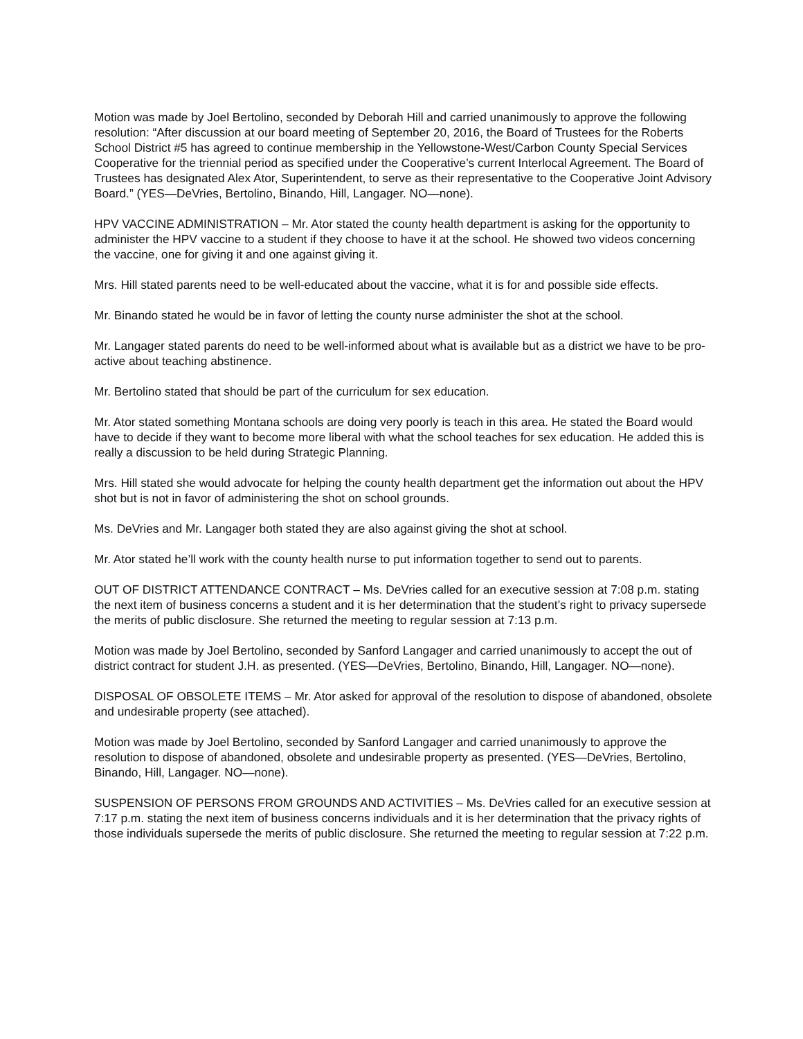Motion was made by Joel Bertolino, seconded by Deborah Hill and carried unanimously to approve the following resolution: “After discussion at our board meeting of September 20, 2016, the Board of Trustees for the Roberts School District #5 has agreed to continue membership in the Yellowstone-West/Carbon County Special Services Cooperative for the triennial period as specified under the Cooperative’s current Interlocal Agreement. The Board of Trustees has designated Alex Ator, Superintendent, to serve as their representative to the Cooperative Joint Advisory Board.” (YES—DeVries, Bertolino, Binando, Hill, Langager. NO—none).
HPV VACCINE ADMINISTRATION – Mr. Ator stated the county health department is asking for the opportunity to administer the HPV vaccine to a student if they choose to have it at the school. He showed two videos concerning the vaccine, one for giving it and one against giving it.
Mrs. Hill stated parents need to be well-educated about the vaccine, what it is for and possible side effects.
Mr. Binando stated he would be in favor of letting the county nurse administer the shot at the school.
Mr. Langager stated parents do need to be well-informed about what is available but as a district we have to be pro-active about teaching abstinence.
Mr. Bertolino stated that should be part of the curriculum for sex education.
Mr. Ator stated something Montana schools are doing very poorly is teach in this area. He stated the Board would have to decide if they want to become more liberal with what the school teaches for sex education. He added this is really a discussion to be held during Strategic Planning.
Mrs. Hill stated she would advocate for helping the county health department get the information out about the HPV shot but is not in favor of administering the shot on school grounds.
Ms. DeVries and Mr. Langager both stated they are also against giving the shot at school.
Mr. Ator stated he’ll work with the county health nurse to put information together to send out to parents.
OUT OF DISTRICT ATTENDANCE CONTRACT – Ms. DeVries called for an executive session at 7:08 p.m. stating the next item of business concerns a student and it is her determination that the student’s right to privacy supersede the merits of public disclosure. She returned the meeting to regular session at 7:13 p.m.
Motion was made by Joel Bertolino, seconded by Sanford Langager and carried unanimously to accept the out of district contract for student J.H. as presented. (YES—DeVries, Bertolino, Binando, Hill, Langager. NO—none).
DISPOSAL OF OBSOLETE ITEMS – Mr. Ator asked for approval of the resolution to dispose of abandoned, obsolete and undesirable property (see attached).
Motion was made by Joel Bertolino, seconded by Sanford Langager and carried unanimously to approve the resolution to dispose of abandoned, obsolete and undesirable property as presented. (YES—DeVries, Bertolino, Binando, Hill, Langager. NO—none).
SUSPENSION OF PERSONS FROM GROUNDS AND ACTIVITIES – Ms. DeVries called for an executive session at 7:17 p.m. stating the next item of business concerns individuals and it is her determination that the privacy rights of those individuals supersede the merits of public disclosure. She returned the meeting to regular session at 7:22 p.m.